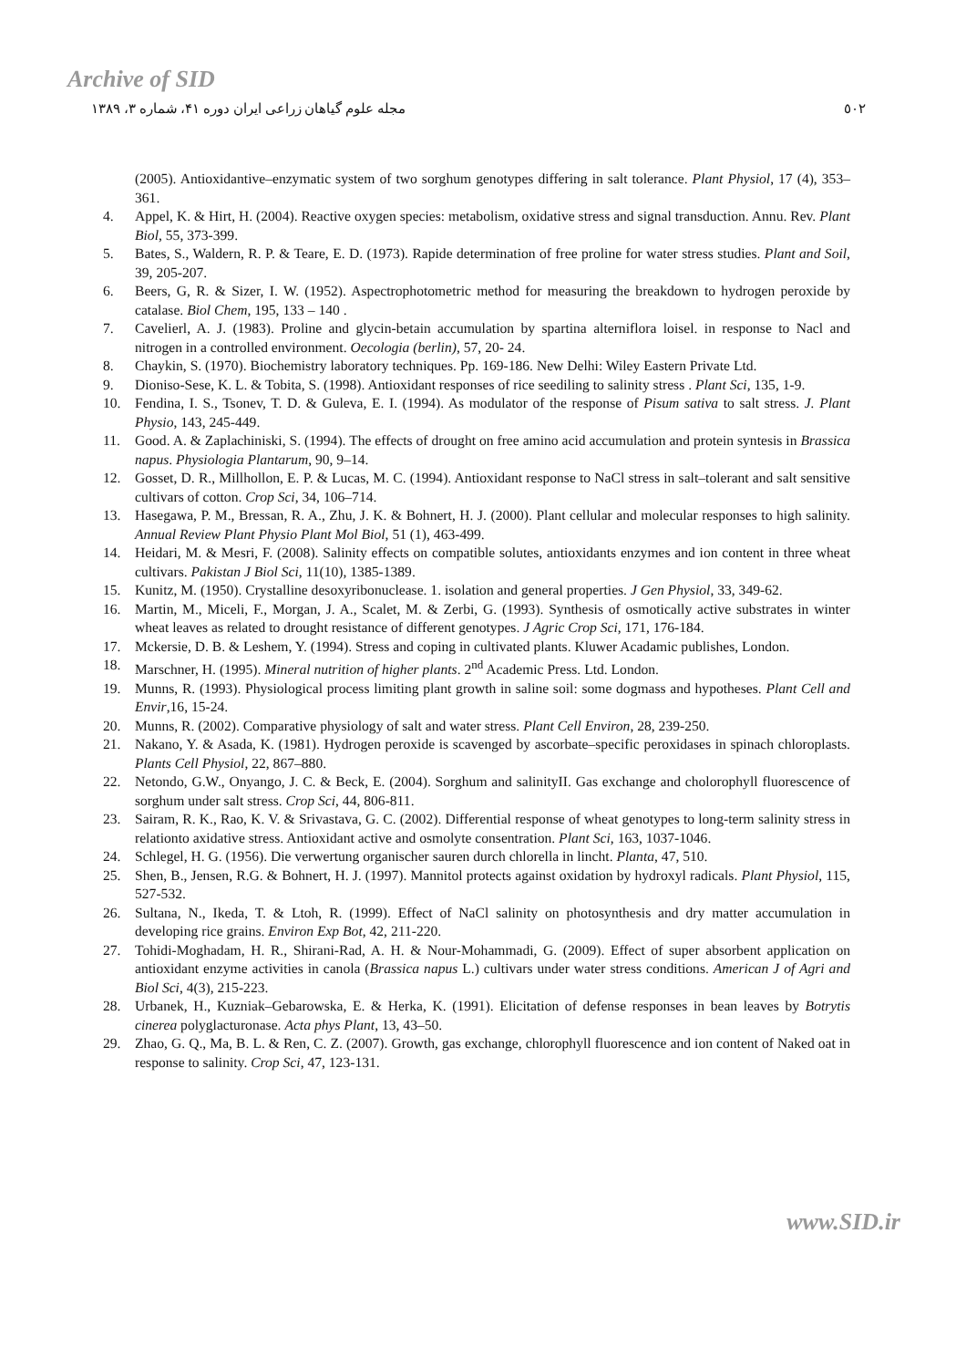Archive of SID
٥٠٢ مجله علوم گیاهان زراعی ایران دوره ۴۱، شماره ۳، ۱۳۸۹
(2005). Antioxidantive–enzymatic system of two sorghum genotypes differing in salt tolerance. Plant Physiol, 17 (4), 353–361.
4. Appel, K. & Hirt, H. (2004). Reactive oxygen species: metabolism, oxidative stress and signal transduction. Annu. Rev. Plant Biol, 55, 373-399.
5. Bates, S., Waldern, R. P. & Teare, E. D. (1973). Rapide determination of free proline for water stress studies. Plant and Soil, 39, 205-207.
6. Beers, G, R. & Sizer, I. W. (1952). Aspectrophotometric method for measuring the breakdown to hydrogen peroxide by catalase. Biol Chem, 195, 133 – 140 .
7. Cavelierl, A. J. (1983). Proline and glycin-betain accumulation by spartina alterniflora loisel. in response to Nacl and nitrogen in a controlled environment. Oecologia (berlin), 57, 20- 24.
8. Chaykin, S. (1970). Biochemistry laboratory techniques. Pp. 169-186. New Delhi: Wiley Eastern Private Ltd.
9. Dioniso-Sese, K. L. & Tobita, S. (1998). Antioxidant responses of rice seediling to salinity stress . Plant Sci, 135, 1-9.
10. Fendina, I. S., Tsonev, T. D. & Guleva, E. I. (1994). As modulator of the response of Pisum sativa to salt stress. J. Plant Physio, 143, 245-449.
11. Good. A. & Zaplachiniski, S. (1994). The effects of drought on free amino acid accumulation and protein syntesis in Brassica napus. Physiologia Plantarum, 90, 9–14.
12. Gosset, D. R., Millhollon, E. P. & Lucas, M. C. (1994). Antioxidant response to NaCl stress in salt–tolerant and salt sensitive cultivars of cotton. Crop Sci, 34, 106–714.
13. Hasegawa, P. M., Bressan, R. A., Zhu, J. K. & Bohnert, H. J. (2000). Plant cellular and molecular responses to high salinity. Annual Review Plant Physio Plant Mol Biol, 51 (1), 463-499.
14. Heidari, M. & Mesri, F. (2008). Salinity effects on compatible solutes, antioxidants enzymes and ion content in three wheat cultivars. Pakistan J Biol Sci, 11(10), 1385-1389.
15. Kunitz, M. (1950). Crystalline desoxyribonuclease. 1. isolation and general properties. J Gen Physiol, 33, 349-62.
16. Martin, M., Miceli, F., Morgan, J. A., Scalet, M. & Zerbi, G. (1993). Synthesis of osmotically active substrates in winter wheat leaves as related to drought resistance of different genotypes. J Agric Crop Sci, 171, 176-184.
17. Mckersie, D. B. & Leshem, Y. (1994). Stress and coping in cultivated plants. Kluwer Acadamic publishes, London.
18. Marschner, H. (1995). Mineral nutrition of higher plants. 2<sup>nd</sup> Academic Press. Ltd. London.
19. Munns, R. (1993). Physiological process limiting plant growth in saline soil: some dogmass and hypotheses. Plant Cell and Envir,16, 15-24.
20. Munns, R. (2002). Comparative physiology of salt and water stress. Plant Cell Environ, 28, 239-250.
21. Nakano, Y. & Asada, K. (1981). Hydrogen peroxide is scavenged by ascorbate–specific peroxidases in spinach chloroplasts. Plants Cell Physiol, 22, 867–880.
22. Netondo, G.W., Onyango, J. C. & Beck, E. (2004). Sorghum and salinityII. Gas exchange and cholorophyll fluorescence of sorghum under salt stress. Crop Sci, 44, 806-811.
23. Sairam, R. K., Rao, K. V. & Srivastava, G. C. (2002). Differential response of wheat genotypes to long-term salinity stress in relationto axidative stress. Antioxidant active and osmolyte consentration. Plant Sci, 163, 1037-1046.
24. Schlegel, H. G. (1956). Die verwertung organischer sauren durch chlorella in lincht. Planta, 47, 510.
25. Shen, B., Jensen, R.G. & Bohnert, H. J. (1997). Mannitol protects against oxidation by hydroxyl radicals. Plant Physiol, 115, 527-532.
26. Sultana, N., Ikeda, T. & Ltoh, R. (1999). Effect of NaCl salinity on photosynthesis and dry matter accumulation in developing rice grains. Environ Exp Bot, 42, 211-220.
27. Tohidi-Moghadam, H. R., Shirani-Rad, A. H. & Nour-Mohammadi, G. (2009). Effect of super absorbent application on antioxidant enzyme activities in canola (Brassica napus L.) cultivars under water stress conditions. American J of Agri and Biol Sci, 4(3), 215-223.
28. Urbanek, H., Kuzniak–Gebarowska, E. & Herka, K. (1991). Elicitation of defense responses in bean leaves by Botrytis cinerea polyglacturonase. Acta phys Plant, 13, 43–50.
29. Zhao, G. Q., Ma, B. L. & Ren, C. Z. (2007). Growth, gas exchange, chlorophyll fluorescence and ion content of Naked oat in response to salinity. Crop Sci, 47, 123-131.
www.SID.ir